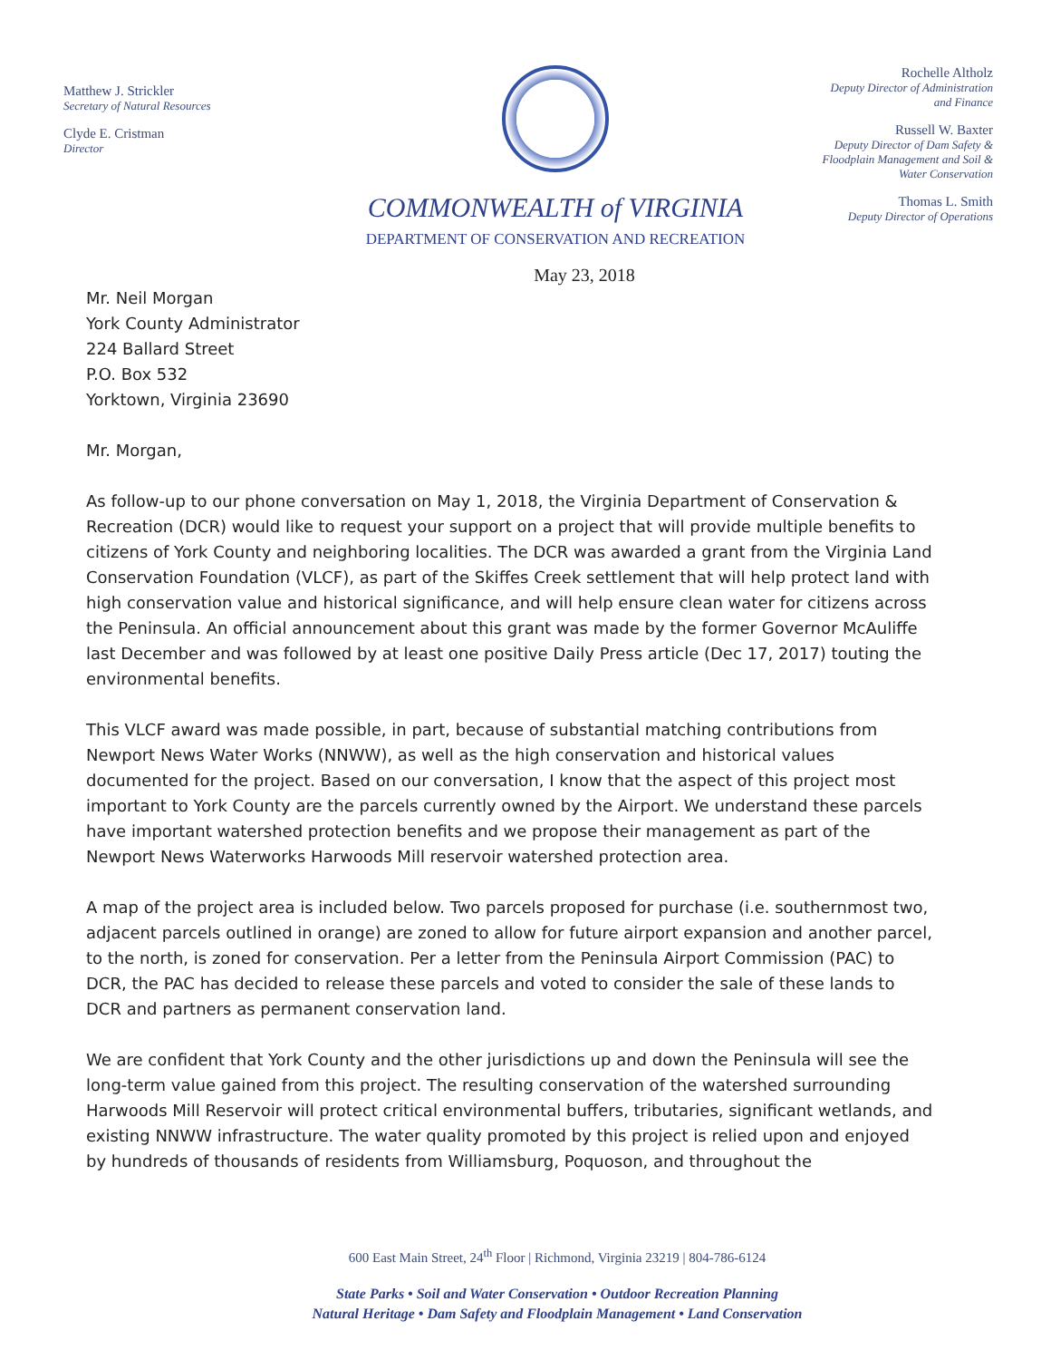Matthew J. Strickler
Secretary of Natural Resources
Clyde E. Cristman
Director
COMMONWEALTH of VIRGINIA
DEPARTMENT OF CONSERVATION AND RECREATION
Rochelle Altholz
Deputy Director of Administration and Finance
Russell W. Baxter
Deputy Director of Dam Safety & Floodplain Management and Soil & Water Conservation
Thomas L. Smith
Deputy Director of Operations
May 23, 2018
Mr. Neil Morgan
York County Administrator
224 Ballard Street
P.O. Box 532
Yorktown, Virginia 23690
Mr. Morgan,
As follow-up to our phone conversation on May 1, 2018, the Virginia Department of Conservation & Recreation (DCR) would like to request your support on a project that will provide multiple benefits to citizens of York County and neighboring localities. The DCR was awarded a grant from the Virginia Land Conservation Foundation (VLCF), as part of the Skiffes Creek settlement that will help protect land with high conservation value and historical significance, and will help ensure clean water for citizens across the Peninsula. An official announcement about this grant was made by the former Governor McAuliffe last December and was followed by at least one positive Daily Press article (Dec 17, 2017) touting the environmental benefits.
This VLCF award was made possible, in part, because of substantial matching contributions from Newport News Water Works (NNWW), as well as the high conservation and historical values documented for the project. Based on our conversation, I know that the aspect of this project most important to York County are the parcels currently owned by the Airport. We understand these parcels have important watershed protection benefits and we propose their management as part of the Newport News Waterworks Harwoods Mill reservoir watershed protection area.
A map of the project area is included below. Two parcels proposed for purchase (i.e. southernmost two, adjacent parcels outlined in orange) are zoned to allow for future airport expansion and another parcel, to the north, is zoned for conservation. Per a letter from the Peninsula Airport Commission (PAC) to DCR, the PAC has decided to release these parcels and voted to consider the sale of these lands to DCR and partners as permanent conservation land.
We are confident that York County and the other jurisdictions up and down the Peninsula will see the long-term value gained from this project. The resulting conservation of the watershed surrounding Harwoods Mill Reservoir will protect critical environmental buffers, tributaries, significant wetlands, and existing NNWW infrastructure. The water quality promoted by this project is relied upon and enjoyed by hundreds of thousands of residents from Williamsburg, Poquoson, and throughout the
600 East Main Street, 24<sup>th</sup> Floor | Richmond, Virginia 23219 | 804-786-6124
State Parks • Soil and Water Conservation • Outdoor Recreation Planning
Natural Heritage • Dam Safety and Floodplain Management • Land Conservation